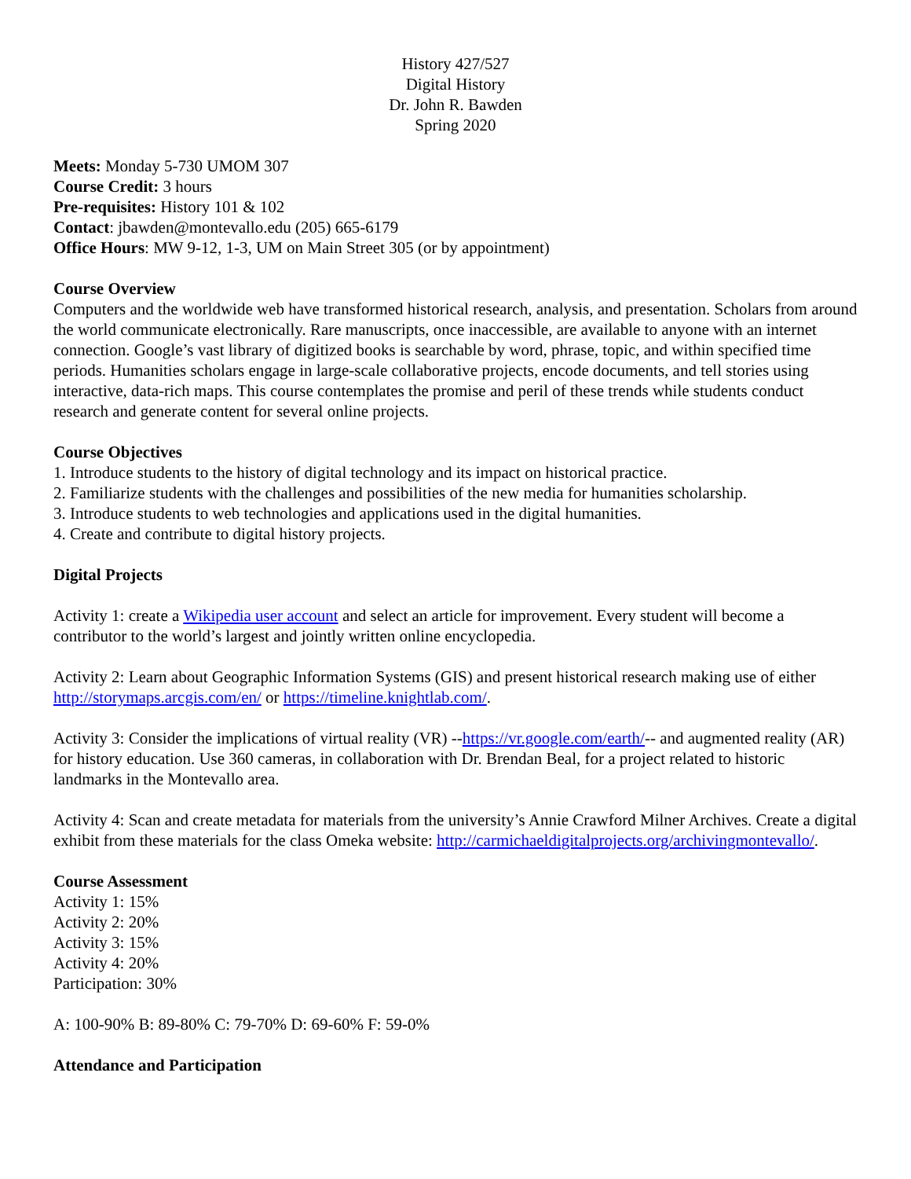History 427/527
Digital History
Dr. John R. Bawden
Spring 2020
Meets: Monday 5-730 UMOM 307
Course Credit: 3 hours
Pre-requisites: History 101 & 102
Contact: jbawden@montevallo.edu (205) 665-6179
Office Hours: MW 9-12, 1-3, UM on Main Street 305 (or by appointment)
Course Overview
Computers and the worldwide web have transformed historical research, analysis, and presentation. Scholars from around the world communicate electronically. Rare manuscripts, once inaccessible, are available to anyone with an internet connection. Google’s vast library of digitized books is searchable by word, phrase, topic, and within specified time periods. Humanities scholars engage in large-scale collaborative projects, encode documents, and tell stories using interactive, data-rich maps. This course contemplates the promise and peril of these trends while students conduct research and generate content for several online projects.
Course Objectives
1. Introduce students to the history of digital technology and its impact on historical practice.
2. Familiarize students with the challenges and possibilities of the new media for humanities scholarship.
3. Introduce students to web technologies and applications used in the digital humanities.
4. Create and contribute to digital history projects.
Digital Projects
Activity 1: create a Wikipedia user account and select an article for improvement. Every student will become a contributor to the world’s largest and jointly written online encyclopedia.
Activity 2: Learn about Geographic Information Systems (GIS) and present historical research making use of either http://storymaps.arcgis.com/en/ or https://timeline.knightlab.com/.
Activity 3: Consider the implications of virtual reality (VR) --https://vr.google.com/earth/-- and augmented reality (AR) for history education. Use 360 cameras, in collaboration with Dr. Brendan Beal, for a project related to historic landmarks in the Montevallo area.
Activity 4: Scan and create metadata for materials from the university’s Annie Crawford Milner Archives. Create a digital exhibit from these materials for the class Omeka website: http://carmichaeldigitalprojects.org/archivingmontevallo/.
Course Assessment
Activity 1: 15%
Activity 2: 20%
Activity 3: 15%
Activity 4: 20%
Participation: 30%
A: 100-90% B: 89-80% C: 79-70% D: 69-60% F: 59-0%
Attendance and Participation